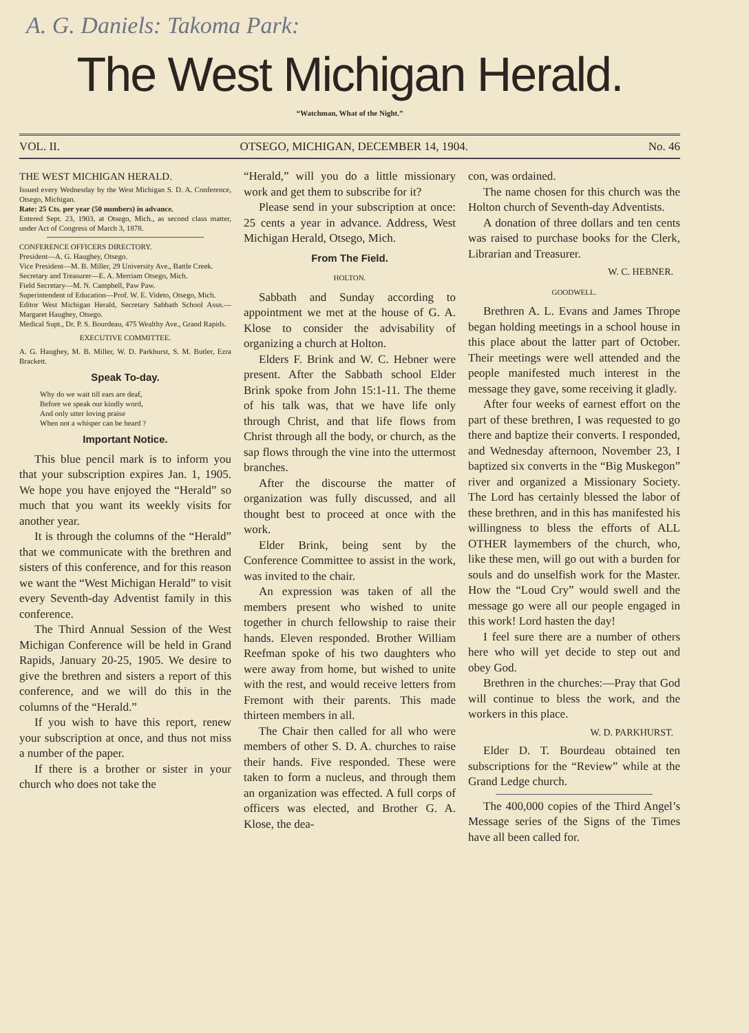A. G. Daniels: Takoma Park:
The West Michigan Herald.
“Watchman, What of the Night.”
VOL. II. OTSEGO, MICHIGAN, DECEMBER 14, 1904. No. 46
THE WEST MICHIGAN HERALD.
Issued every Wednesday by the West Michigan S. D. A. Conference, Otsego, Michigan.
Rate: 25 Cts. per year (50 numbers) in advance.
Entered Sept. 23, 1903, at Otsego, Mich., as second class matter, under Act of Congress of March 3, 1878.
CONFERENCE OFFICERS DIRECTORY.
President—A. G. Haughey, Otsego.
Vice President—M. B. Miller, 29 University Ave., Battle Creek.
Secretary and Treasurer—E. A. Merriam Otsego, Mich.
Field Secretary—M. N. Campbell, Paw Paw.
Superintendent of Education—Prof. W. E. Videto, Otsego, Mich.
Editor West Michigan Herald, Secretary Sabbath School Assn.—Margaret Haughey, Otsego.
Medical Supt., Dr. P. S. Bourdeau, 475 Wealthy Ave., Grand Rapids.
EXECUTIVE COMMITTEE.
A. G. Haughey, M. B. Miller, W. D. Parkhurst, S. M. Butler, Ezra Brackett.
Speak To-day.
Why do we wait till ears are deaf,
Before we speak our kindly word,
And only utter loving praise
When not a whisper can be heard ?
Important Notice.
This blue pencil mark is to inform you that your subscription expires Jan. 1, 1905. We hope you have enjoyed the “Herald” so much that you want its weekly visits for another year.
It is through the columns of the “Herald” that we communicate with the brethren and sisters of this conference, and for this reason we want the “West Michigan Herald” to visit every Seventh-day Adventist family in this conference.
The Third Annual Session of the West Michigan Conference will be held in Grand Rapids, January 20-25, 1905. We desire to give the brethren and sisters a report of this conference, and we will do this in the columns of the “Herald.”
If you wish to have this report, renew your subscription at once, and thus not miss a number of the paper.
If there is a brother or sister in your church who does not take the
“Herald,” will you do a little missionary work and get them to subscribe for it?
Please send in your subscription at once: 25 cents a year in advance. Address, West Michigan Herald, Otsego, Mich.
From The Field.
HOLTON.
Sabbath and Sunday according to appointment we met at the house of G. A. Klose to consider the advisability of organizing a church at Holton.
Elders F. Brink and W. C. Hebner were present. After the Sabbath school Elder Brink spoke from John 15:1-11. The theme of his talk was, that we have life only through Christ, and that life flows from Christ through all the body, or church, as the sap flows through the vine into the uttermost branches.
After the discourse the matter of organization was fully discussed, and all thought best to proceed at once with the work.
Elder Brink, being sent by the Conference Committee to assist in the work, was invited to the chair.
An expression was taken of all the members present who wished to unite together in church fellowship to raise their hands. Eleven responded. Brother William Reefman spoke of his two daughters who were away from home, but wished to unite with the rest, and would receive letters from Fremont with their parents. This made thirteen members in all.
The Chair then called for all who were members of other S. D. A. churches to raise their hands. Five responded. These were taken to form a nucleus, and through them an organization was effected. A full corps of officers was elected, and Brother G. A. Klose, the dea-
con, was ordained.
The name chosen for this church was the Holton church of Seventh-day Adventists.
A donation of three dollars and ten cents was raised to purchase books for the Clerk, Librarian and Treasurer.
W. C. HEBNER.
GOODWELL.
Brethren A. L. Evans and James Thrope began holding meetings in a school house in this place about the latter part of October. Their meetings were well attended and the people manifested much interest in the message they gave, some receiving it gladly.
After four weeks of earnest effort on the part of these brethren, I was requested to go there and baptize their converts. I responded, and Wednesday afternoon, November 23, I baptized six converts in the “Big Muskegon” river and organized a Missionary Society. The Lord has certainly blessed the labor of these brethren, and in this has manifested his willingness to bless the efforts of ALL OTHER laymembers of the church, who, like these men, will go out with a burden for souls and do unselfish work for the Master. How the “Loud Cry” would swell and the message go were all our people engaged in this work! Lord hasten the day!
I feel sure there are a number of others here who will yet decide to step out and obey God.
Brethren in the churches:—Pray that God will continue to bless the work, and the workers in this place.
W. D. PARKHURST.
Elder D. T. Bourdeau obtained ten subscriptions for the “Review” while at the Grand Ledge church.
The 400,000 copies of the Third Angel’s Message series of the Signs of the Times have all been called for.